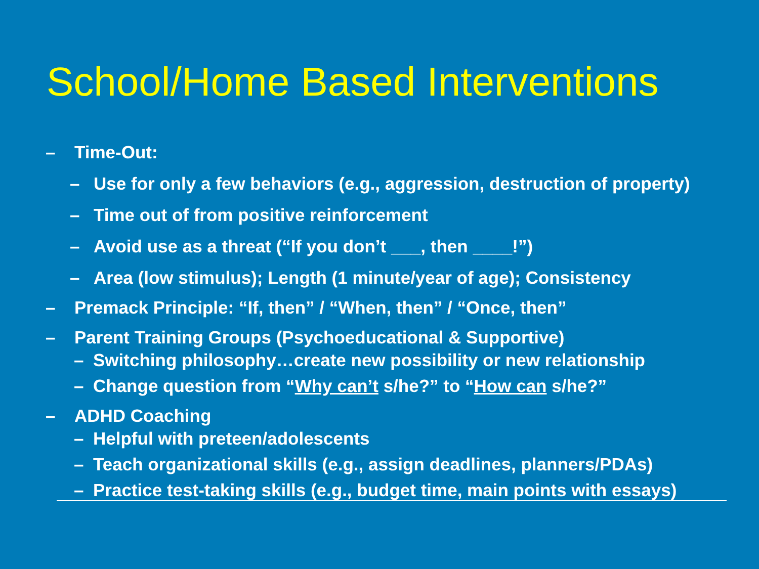School/Home Based Interventions
– Time-Out:
– Use for only a few behaviors (e.g., aggression, destruction of property)
– Time out of from positive reinforcement
– Avoid use as a threat (“If you don’t ___, then ____!”)
– Area (low stimulus); Length (1 minute/year of age); Consistency
– Premack Principle: “If, then” / “When, then” / “Once, then”
– Parent Training Groups (Psychoeducational & Supportive)
– Switching philosophy…create new possibility or new relationship
– Change question from “Why can’t s/he?” to “How can s/he?”
– ADHD Coaching
– Helpful with preteen/adolescents
– Teach organizational skills (e.g., assign deadlines, planners/PDAs)
– Practice test-taking skills (e.g., budget time, main points with essays)